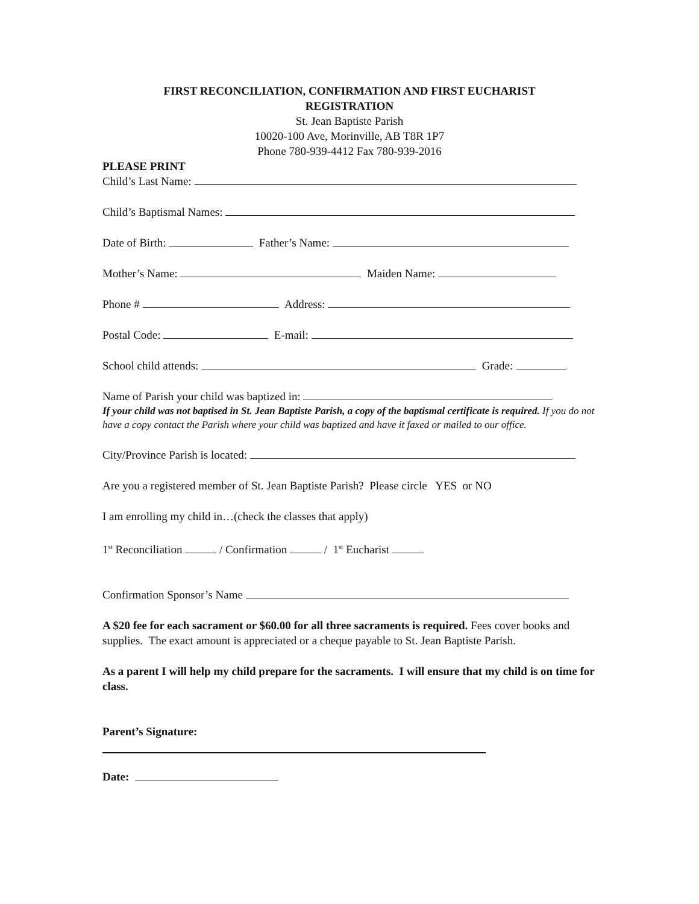FIRST RECONCILIATION, CONFIRMATION AND FIRST EUCHARIST
REGISTRATION
St. Jean Baptiste Parish
10020-100 Ave, Morinville, AB T8R 1P7
Phone 780-939-4412 Fax 780-939-2016
PLEASE PRINT
Child’s Last Name:
Child’s Baptismal Names:
Date of Birth: Father’s Name:
Mother’s Name: Maiden Name:
Phone # Address:
Postal Code: E-mail:
School child attends: Grade:
Name of Parish your child was baptized in:
If your child was not baptised in St. Jean Baptiste Parish, a copy of the baptismal certificate is required. If you do not have a copy contact the Parish where your child was baptized and have it faxed or mailed to our office.
City/Province Parish is located:
Are you a registered member of St. Jean Baptiste Parish? Please circle YES or NO
I am enrolling my child in…(check the classes that apply)
1<sup>st</sup> Reconciliation / Confirmation / 1<sup>st</sup> Eucharist
Confirmation Sponsor’s Name
A $20 fee for each sacrament or $60.00 for all three sacraments is required. Fees cover books and supplies. The exact amount is appreciated or a cheque payable to St. Jean Baptiste Parish.
As a parent I will help my child prepare for the sacraments. I will ensure that my child is on time for class.
Parent’s Signature:
Date: